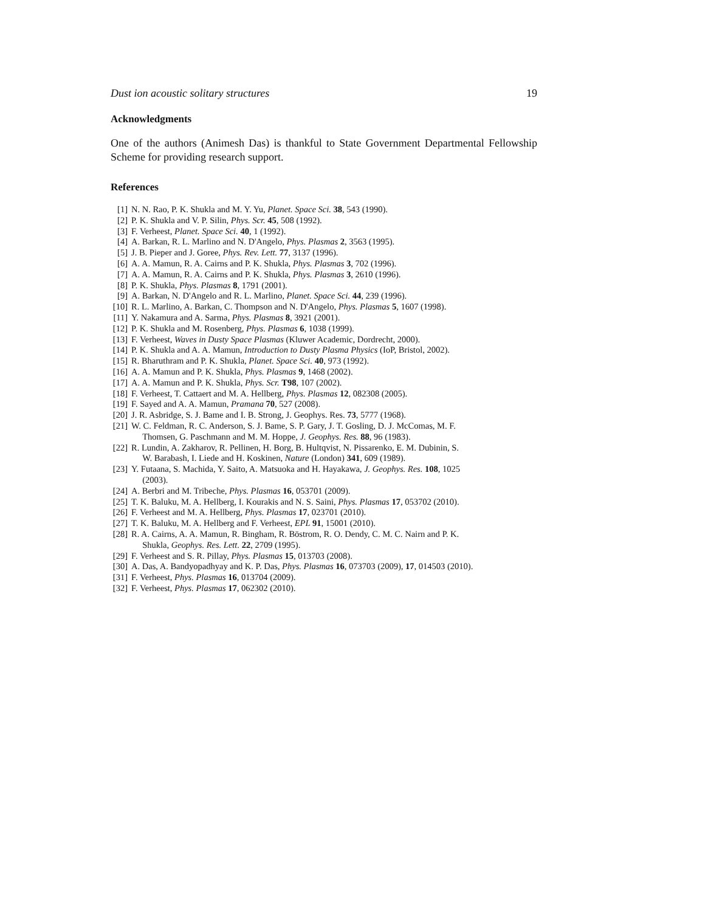Dust ion acoustic solitary structures 19
Acknowledgments
One of the authors (Animesh Das) is thankful to State Government Departmental Fellowship Scheme for providing research support.
References
[1] N. N. Rao, P. K. Shukla and M. Y. Yu, Planet. Space Sci. 38, 543 (1990).
[2] P. K. Shukla and V. P. Silin, Phys. Scr. 45, 508 (1992).
[3] F. Verheest, Planet. Space Sci. 40, 1 (1992).
[4] A. Barkan, R. L. Marlino and N. D'Angelo, Phys. Plasmas 2, 3563 (1995).
[5] J. B. Pieper and J. Goree, Phys. Rev. Lett. 77, 3137 (1996).
[6] A. A. Mamun, R. A. Cairns and P. K. Shukla, Phys. Plasmas 3, 702 (1996).
[7] A. A. Mamun, R. A. Cairns and P. K. Shukla, Phys. Plasmas 3, 2610 (1996).
[8] P. K. Shukla, Phys. Plasmas 8, 1791 (2001).
[9] A. Barkan, N. D'Angelo and R. L. Marlino, Planet. Space Sci. 44, 239 (1996).
[10] R. L. Marlino, A. Barkan, C. Thompson and N. D'Angelo, Phys. Plasmas 5, 1607 (1998).
[11] Y. Nakamura and A. Sarma, Phys. Plasmas 8, 3921 (2001).
[12] P. K. Shukla and M. Rosenberg, Phys. Plasmas 6, 1038 (1999).
[13] F. Verheest, Waves in Dusty Space Plasmas (Kluwer Academic, Dordrecht, 2000).
[14] P. K. Shukla and A. A. Mamun, Introduction to Dusty Plasma Physics (IoP, Bristol, 2002).
[15] R. Bharuthram and P. K. Shukla, Planet. Space Sci. 40, 973 (1992).
[16] A. A. Mamun and P. K. Shukla, Phys. Plasmas 9, 1468 (2002).
[17] A. A. Mamun and P. K. Shukla, Phys. Scr. T98, 107 (2002).
[18] F. Verheest, T. Cattaert and M. A. Hellberg, Phys. Plasmas 12, 082308 (2005).
[19] F. Sayed and A. A. Mamun, Pramana 70, 527 (2008).
[20] J. R. Asbridge, S. J. Bame and I. B. Strong, J. Geophys. Res. 73, 5777 (1968).
[21] W. C. Feldman, R. C. Anderson, S. J. Bame, S. P. Gary, J. T. Gosling, D. J. McComas, M. F.
Thomsen, G. Paschmann and M. M. Hoppe, J. Geophys. Res. 88, 96 (1983).
[22] R. Lundin, A. Zakharov, R. Pellinen, H. Borg, B. Hultqvist, N. Pissarenko, E. M. Dubinin, S.
W. Barabash, I. Liede and H. Koskinen, Nature (London) 341, 609 (1989).
[23] Y. Futaana, S. Machida, Y. Saito, A. Matsuoka and H. Hayakawa, J. Geophys. Res. 108, 1025
(2003).
[24] A. Berbri and M. Tribeche, Phys. Plasmas 16, 053701 (2009).
[25] T. K. Baluku, M. A. Hellberg, I. Kourakis and N. S. Saini, Phys. Plasmas 17, 053702 (2010).
[26] F. Verheest and M. A. Hellberg, Phys. Plasmas 17, 023701 (2010).
[27] T. K. Baluku, M. A. Hellberg and F. Verheest, EPL 91, 15001 (2010).
[28] R. A. Cairns, A. A. Mamun, R. Bingham, R. Böstrom, R. O. Dendy, C. M. C. Nairn and P. K.
Shukla, Geophys. Res. Lett. 22, 2709 (1995).
[29] F. Verheest and S. R. Pillay, Phys. Plasmas 15, 013703 (2008).
[30] A. Das, A. Bandyopadhyay and K. P. Das, Phys. Plasmas 16, 073703 (2009), 17, 014503 (2010).
[31] F. Verheest, Phys. Plasmas 16, 013704 (2009).
[32] F. Verheest, Phys. Plasmas 17, 062302 (2010).